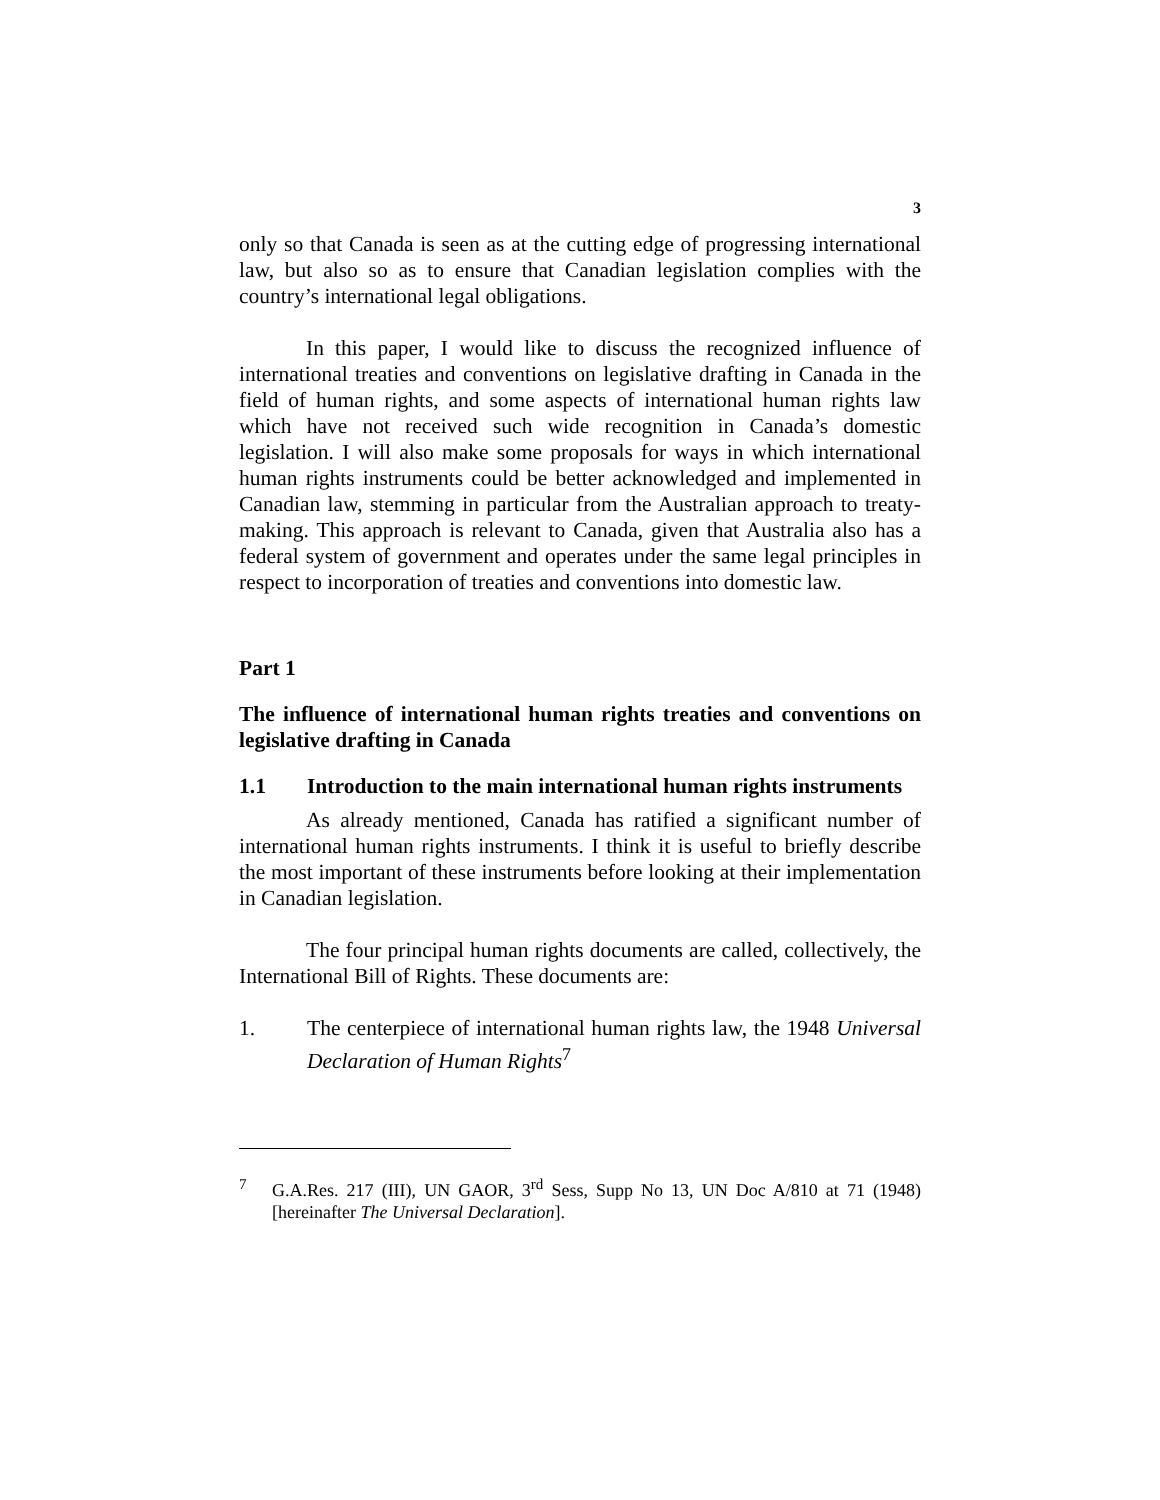3
only so that Canada is seen as at the cutting edge of progressing international law, but also so as to ensure that Canadian legislation complies with the country’s international legal obligations.
In this paper, I would like to discuss the recognized influence of international treaties and conventions on legislative drafting in Canada in the field of human rights, and some aspects of international human rights law which have not received such wide recognition in Canada’s domestic legislation. I will also make some proposals for ways in which international human rights instruments could be better acknowledged and implemented in Canadian law, stemming in particular from the Australian approach to treaty-making. This approach is relevant to Canada, given that Australia also has a federal system of government and operates under the same legal principles in respect to incorporation of treaties and conventions into domestic law.
Part 1
The influence of international human rights treaties and conventions on legislative drafting in Canada
1.1 Introduction to the main international human rights instruments
As already mentioned, Canada has ratified a significant number of international human rights instruments. I think it is useful to briefly describe the most important of these instruments before looking at their implementation in Canadian legislation.
The four principal human rights documents are called, collectively, the International Bill of Rights. These documents are:
1. The centerpiece of international human rights law, the 1948 Universal Declaration of Human Rights<sup>7</sup>
<sup>7</sup> G.A.Res. 217 (III), UN GAOR, 3<sup>rd</sup> Sess, Supp No 13, UN Doc A/810 at 71 (1948) [hereinafter The Universal Declaration].